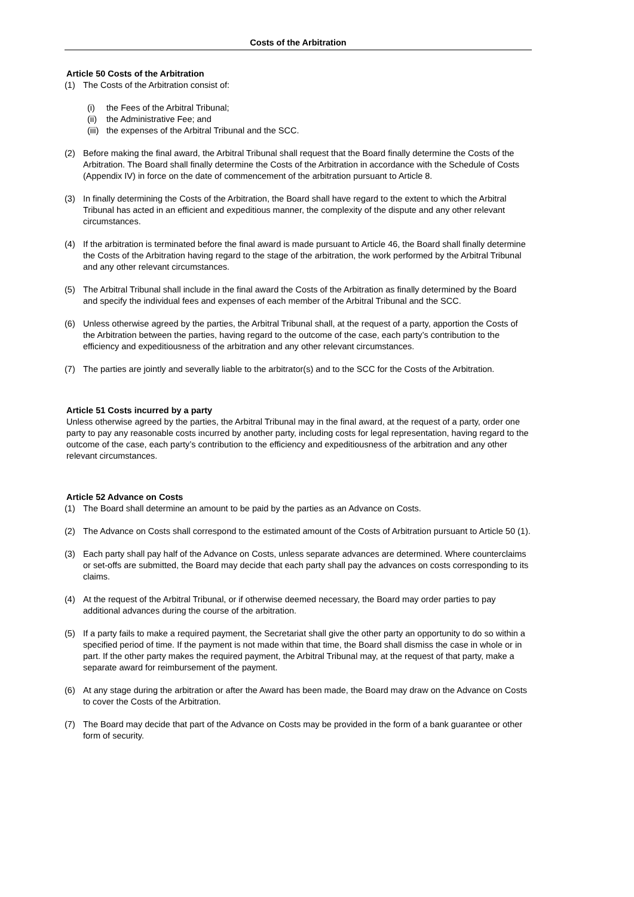Costs of the Arbitration
Article 50 Costs of the Arbitration
(1) The Costs of the Arbitration consist of:
(i) the Fees of the Arbitral Tribunal;
(ii) the Administrative Fee; and
(iii) the expenses of the Arbitral Tribunal and the SCC.
(2) Before making the final award, the Arbitral Tribunal shall request that the Board finally determine the Costs of the Arbitration. The Board shall finally determine the Costs of the Arbitration in accordance with the Schedule of Costs (Appendix IV) in force on the date of commencement of the arbitration pursuant to Article 8.
(3) In finally determining the Costs of the Arbitration, the Board shall have regard to the extent to which the Arbitral Tribunal has acted in an efficient and expeditious manner, the complexity of the dispute and any other relevant circumstances.
(4) If the arbitration is terminated before the final award is made pursuant to Article 46, the Board shall finally determine the Costs of the Arbitration having regard to the stage of the arbitration, the work performed by the Arbitral Tribunal and any other relevant circumstances.
(5) The Arbitral Tribunal shall include in the final award the Costs of the Arbitration as finally determined by the Board and specify the individual fees and expenses of each member of the Arbitral Tribunal and the SCC.
(6) Unless otherwise agreed by the parties, the Arbitral Tribunal shall, at the request of a party, apportion the Costs of the Arbitration between the parties, having regard to the outcome of the case, each party’s contribution to the efficiency and expeditiousness of the arbitration and any other relevant circumstances.
(7) The parties are jointly and severally liable to the arbitrator(s) and to the SCC for the Costs of the Arbitration.
Article 51 Costs incurred by a party
Unless otherwise agreed by the parties, the Arbitral Tribunal may in the final award, at the request of a party, order one party to pay any reasonable costs incurred by another party, including costs for legal representation, having regard to the outcome of the case, each party’s contribution to the efficiency and expeditiousness of the arbitration and any other relevant circumstances.
Article 52 Advance on Costs
(1) The Board shall determine an amount to be paid by the parties as an Advance on Costs.
(2) The Advance on Costs shall correspond to the estimated amount of the Costs of Arbitration pursuant to Article 50 (1).
(3) Each party shall pay half of the Advance on Costs, unless separate advances are determined. Where counterclaims or set-offs are submitted, the Board may decide that each party shall pay the advances on costs corresponding to its claims.
(4) At the request of the Arbitral Tribunal, or if otherwise deemed necessary, the Board may order parties to pay additional advances during the course of the arbitration.
(5) If a party fails to make a required payment, the Secretariat shall give the other party an opportunity to do so within a specified period of time. If the payment is not made within that time, the Board shall dismiss the case in whole or in part. If the other party makes the required payment, the Arbitral Tribunal may, at the request of that party, make a separate award for reimbursement of the payment.
(6) At any stage during the arbitration or after the Award has been made, the Board may draw on the Advance on Costs to cover the Costs of the Arbitration.
(7) The Board may decide that part of the Advance on Costs may be provided in the form of a bank guarantee or other form of security.